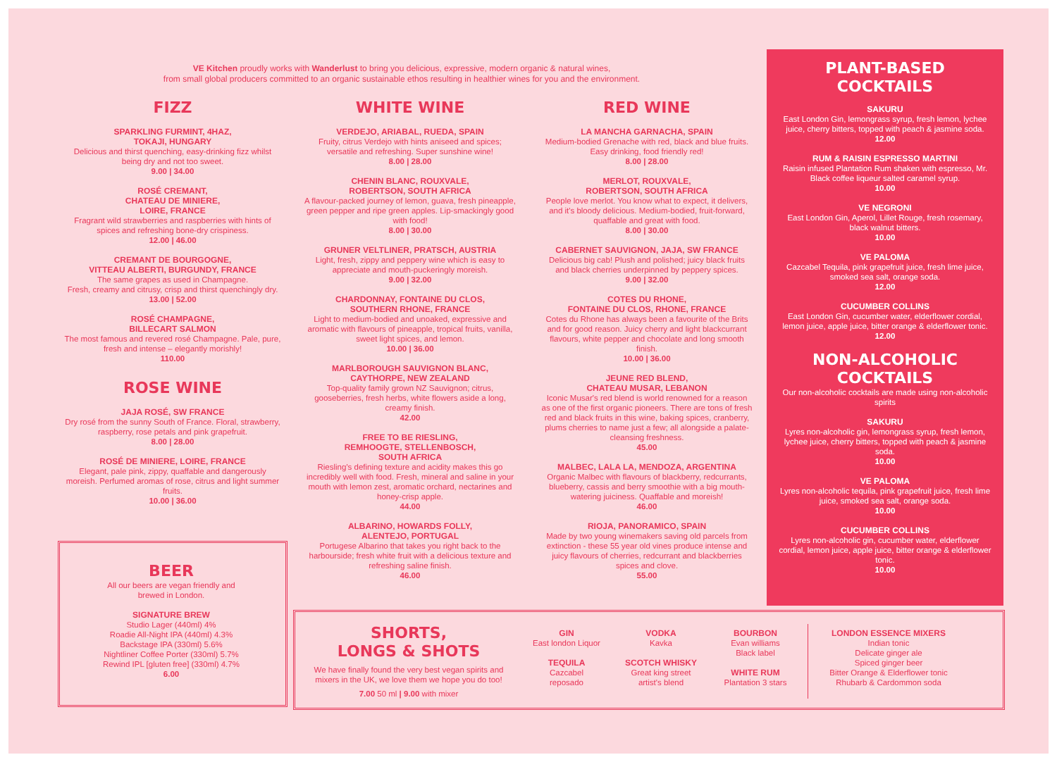VE Kitchen proudly works with Wanderlust to bring you delicious, expressive, modern organic & natural wines,
from small global producers committed to an organic sustainable ethos resulting in healthier wines for you and the environment.
FIZZ
SPARKLING FURMINT, 4HAZ,
TOKAJI, HUNGARY
Delicious and thirst quenching, easy-drinking fizz whilst being dry and not too sweet.
9.00 | 34.00
ROSÉ CREMANT,
CHATEAU DE MINIERE,
LOIRE, FRANCE
Fragrant wild strawberries and raspberries with hints of spices and refreshing bone-dry crispiness.
12.00 | 46.00
CREMANT DE BOURGOGNE,
VITTEAU ALBERTI, BURGUNDY, FRANCE
The same grapes as used in Champagne.
Fresh, creamy and citrusy, crisp and thirst quenchingly dry.
13.00 | 52.00
ROSÉ CHAMPAGNE,
BILLECART SALMON
The most famous and revered rosé Champagne. Pale, pure, fresh and intense – elegantly morishly!
110.00
ROSE WINE
JAJA ROSÉ, SW FRANCE
Dry rosé from the sunny South of France. Floral, strawberry, raspberry, rose petals and pink grapefruit.
8.00 | 28.00
ROSÉ DE MINIERE, LOIRE, FRANCE
Elegant, pale pink, zippy, quaffable and dangerously moreish. Perfumed aromas of rose, citrus and light summer fruits.
10.00 | 36.00
BEER
All our beers are vegan friendly and brewed in London.
SIGNATURE BREW
Studio Lager (440ml) 4%
Roadie All-Night IPA (440ml) 4.3%
Backstage IPA (330ml) 5.6%
Nightliner Coffee Porter (330ml) 5.7%
Rewind IPL [gluten free] (330ml) 4.7%
6.00
WHITE WINE
VERDEJO, ARIABAL, RUEDA, SPAIN
Fruity, citrus Verdejo with hints aniseed and spices; versatile and refreshing. Super sunshine wine!
8.00 | 28.00
CHENIN BLANC, ROUXVALE,
ROBERTSON, SOUTH AFRICA
A flavour-packed journey of lemon, guava, fresh pineapple, green pepper and ripe green apples. Lip-smackingly good with food!
8.00 | 30.00
GRUNER VELTLINER, PRATSCH, AUSTRIA
Light, fresh, zippy and peppery wine which is easy to appreciate and mouth-puckeringly moreish.
9.00 | 32.00
CHARDONNAY, FONTAINE DU CLOS,
SOUTHERN RHONE, FRANCE
Light to medium-bodied and unoaked, expressive and aromatic with flavours of pineapple, tropical fruits, vanilla, sweet light spices, and lemon.
10.00 | 36.00
MARLBOROUGH SAUVIGNON BLANC,
CAYTHORPE, NEW ZEALAND
Top-quality family grown NZ Sauvignon; citrus, gooseberries, fresh herbs, white flowers aside a long, creamy finish.
42.00
FREE TO BE RIESLING,
REMHOOGTE, STELLENBOSCH,
SOUTH AFRICA
Riesling's defining texture and acidity makes this go incredibly well with food. Fresh, mineral and saline in your mouth with lemon zest, aromatic orchard, nectarines and honey-crisp apple.
44.00
ALBARINO, HOWARDS FOLLY,
ALENTEJO, PORTUGAL
Portugese Albarino that takes you right back to the harbourside; fresh white fruit with a delicious texture and refreshing saline finish.
46.00
RED WINE
LA MANCHA GARNACHA, SPAIN
Medium-bodied Grenache with red, black and blue fruits. Easy drinking, food friendly red!
8.00 | 28.00
MERLOT, ROUXVALE,
ROBERTSON, SOUTH AFRICA
People love merlot. You know what to expect, it delivers, and it's bloody delicious. Medium-bodied, fruit-forward, quaffable and great with food.
8.00 | 30.00
CABERNET SAUVIGNON, JAJA, SW FRANCE
Delicious big cab! Plush and polished; juicy black fruits and black cherries underpinned by peppery spices.
9.00 | 32.00
COTES DU RHONE,
FONTAINE DU CLOS, RHONE, FRANCE
Cotes du Rhone has always been a favourite of the Brits and for good reason. Juicy cherry and light blackcurrant flavours, white pepper and chocolate and long smooth finish.
10.00 | 36.00
JEUNE RED BLEND,
CHATEAU MUSAR, LEBANON
Iconic Musar's red blend is world renowned for a reason as one of the first organic pioneers. There are tons of fresh red and black fruits in this wine, baking spices, cranberry, plums cherries to name just a few; all alongside a palate-cleansing freshness.
45.00
MALBEC, LALA LA, MENDOZA, ARGENTINA
Organic Malbec with flavours of blackberry, redcurrants, blueberry, cassis and berry smoothie with a big mouth-watering juiciness. Quaffable and moreish!
46.00
RIOJA, PANORAMICO, SPAIN
Made by two young winemakers saving old parcels from extinction - these 55 year old vines produce intense and juicy flavours of cherries, redcurrant and blackberries spices and clove.
55.00
PLANT-BASED
COCKTAILS
SAKURU
East London Gin, lemongrass syrup, fresh lemon, lychee juice, cherry bitters, topped with peach & jasmine soda.
12.00
RUM & RAISIN ESPRESSO MARTINI
Raisin infused Plantation Rum shaken with espresso, Mr. Black coffee liqueur salted caramel syrup.
10.00
VE NEGRONI
East London Gin, Aperol, Lillet Rouge, fresh rosemary, black walnut bitters.
10.00
VE PALOMA
Cazcabel Tequila, pink grapefruit juice, fresh lime juice, smoked sea salt, orange soda.
12.00
CUCUMBER COLLINS
East London Gin, cucumber water, elderflower cordial, lemon juice, apple juice, bitter orange & elderflower tonic.
12.00
NON-ALCOHOLIC
COCKTAILS
Our non-alcoholic cocktails are made using non-alcoholic spirits
SAKURU
Lyres non-alcoholic gin, lemongrass syrup, fresh lemon, lychee juice, cherry bitters, topped with peach & jasmine soda.
10.00
VE PALOMA
Lyres non-alcoholic tequila, pink grapefruit juice, fresh lime juice, smoked sea salt, orange soda.
10.00
CUCUMBER COLLINS
Lyres non-alcoholic gin, cucumber water, elderflower cordial, lemon juice, apple juice, bitter orange & elderflower tonic.
10.00
SHORTS,
LONGS & SHOTS
We have finally found the very best vegan spirits and mixers in the UK, we love them we hope you do too!
7.00 50 ml | 9.00 with mixer
GIN
East london Liquor
TEQUILA
Cazcabel
reposado
VODKA
Kavka
SCOTCH WHISKY
Great king street
artist's blend
BOURBON
Evan williams
Black label
WHITE RUM
Plantation 3 stars
LONDON ESSENCE MIXERS
Indian tonic
Delicate ginger ale
Spiced ginger beer
Bitter Orange & Elderflower tonic
Rhubarb & Cardommon soda